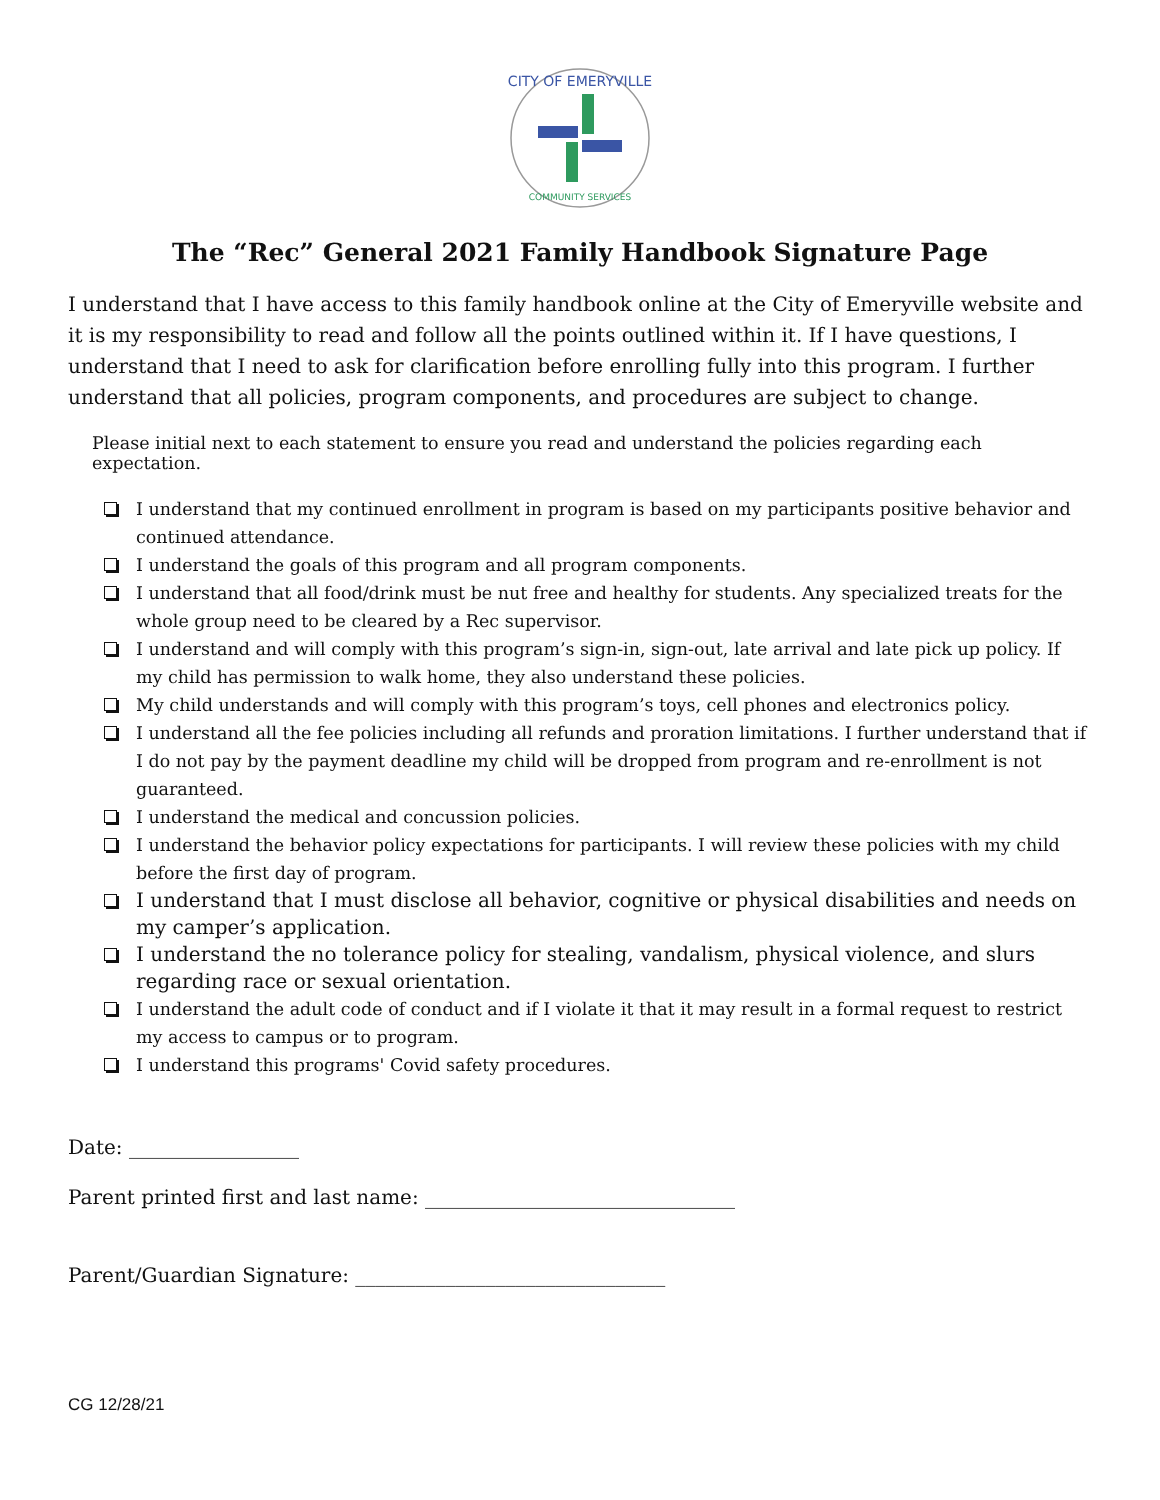CITY OF EMERYVILLE
COMMUNITY SERVICES
The “Rec” General 2021 Family Handbook Signature Page
I understand that I have access to this family handbook online at the City of Emeryville website and it is my responsibility to read and follow all the points outlined within it. If I have questions, I understand that I need to ask for clarification before enrolling fully into this program. I further understand that all policies, program components, and procedures are subject to change.
Please initial next to each statement to ensure you read and understand the policies regarding each expectation.
I understand that my continued enrollment in program is based on my participants positive behavior and continued attendance.
I understand the goals of this program and all program components.
I understand that all food/drink must be nut free and healthy for students. Any specialized treats for the whole group need to be cleared by a Rec supervisor.
I understand and will comply with this program’s sign-in, sign-out, late arrival and late pick up policy. If my child has permission to walk home, they also understand these policies.
My child understands and will comply with this program’s toys, cell phones and electronics policy.
I understand all the fee policies including all refunds and proration limitations. I further understand that if I do not pay by the payment deadline my child will be dropped from program and re-enrollment is not guaranteed.
I understand the medical and concussion policies.
I understand the behavior policy expectations for participants. I will review these policies with my child before the first day of program.
I understand that I must disclose all behavior, cognitive or physical disabilities and needs on my camper’s application.
I understand the no tolerance policy for stealing, vandalism, physical violence, and slurs regarding race or sexual orientation.
I understand the adult code of conduct and if I violate it that it may result in a formal request to restrict my access to campus or to program.
I understand this programs' Covid safety procedures.
Date: _________________
Parent printed first and last name: _______________________________
Parent/Guardian Signature: _______________________________
CG 12/28/21